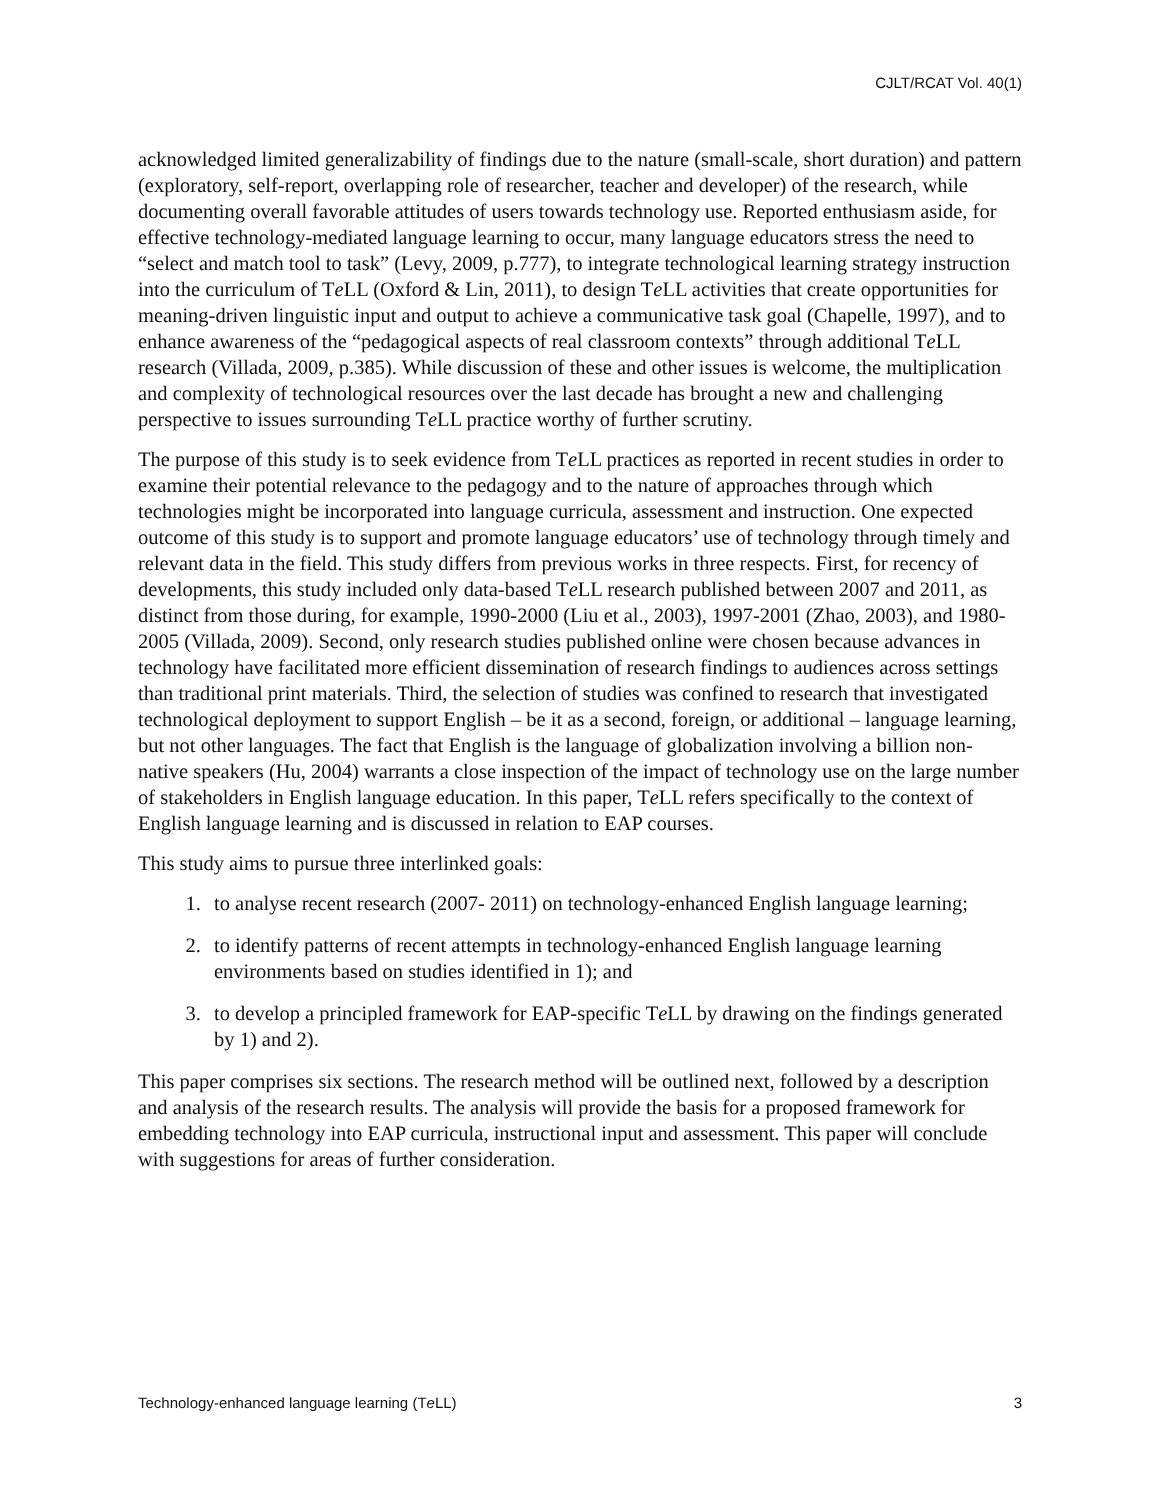CJLT/RCAT Vol. 40(1)
acknowledged limited generalizability of findings due to the nature (small-scale, short duration) and pattern (exploratory, self-report, overlapping role of researcher, teacher and developer) of the research, while documenting overall favorable attitudes of users towards technology use. Reported enthusiasm aside, for effective technology-mediated language learning to occur, many language educators stress the need to “select and match tool to task” (Levy, 2009, p.777), to integrate technological learning strategy instruction into the curriculum of Te LL (Oxford & Lin, 2011), to design Te LL activities that create opportunities for meaning-driven linguistic input and output to achieve a communicative task goal (Chapelle, 1997), and to enhance awareness of the “pedagogical aspects of real classroom contexts” through additional Te LL research (Villada, 2009, p.385). While discussion of these and other issues is welcome, the multiplication and complexity of technological resources over the last decade has brought a new and challenging perspective to issues surrounding Te LL practice worthy of further scrutiny.
The purpose of this study is to seek evidence from Te LL practices as reported in recent studies in order to examine their potential relevance to the pedagogy and to the nature of approaches through which technologies might be incorporated into language curricula, assessment and instruction. One expected outcome of this study is to support and promote language educators’ use of technology through timely and relevant data in the field. This study differs from previous works in three respects. First, for recency of developments, this study included only data-based Te LL research published between 2007 and 2011, as distinct from those during, for example, 1990-2000 (Liu et al., 2003), 1997-2001 (Zhao, 2003), and 1980-2005 (Villada, 2009). Second, only research studies published online were chosen because advances in technology have facilitated more efficient dissemination of research findings to audiences across settings than traditional print materials. Third, the selection of studies was confined to research that investigated technological deployment to support English – be it as a second, foreign, or additional – language learning, but not other languages. The fact that English is the language of globalization involving a billion non-native speakers (Hu, 2004) warrants a close inspection of the impact of technology use on the large number of stakeholders in English language education. In this paper, Te LL refers specifically to the context of English language learning and is discussed in relation to EAP courses.
This study aims to pursue three interlinked goals:
1. to analyse recent research (2007- 2011) on technology-enhanced English language learning;
2. to identify patterns of recent attempts in technology-enhanced English language learning environments based on studies identified in 1); and
3. to develop a principled framework for EAP-specific Te LL by drawing on the findings generated by 1) and 2).
This paper comprises six sections. The research method will be outlined next, followed by a description and analysis of the research results. The analysis will provide the basis for a proposed framework for embedding technology into EAP curricula, instructional input and assessment. This paper will conclude with suggestions for areas of further consideration.
Technology-enhanced language learning (Te LL) 3